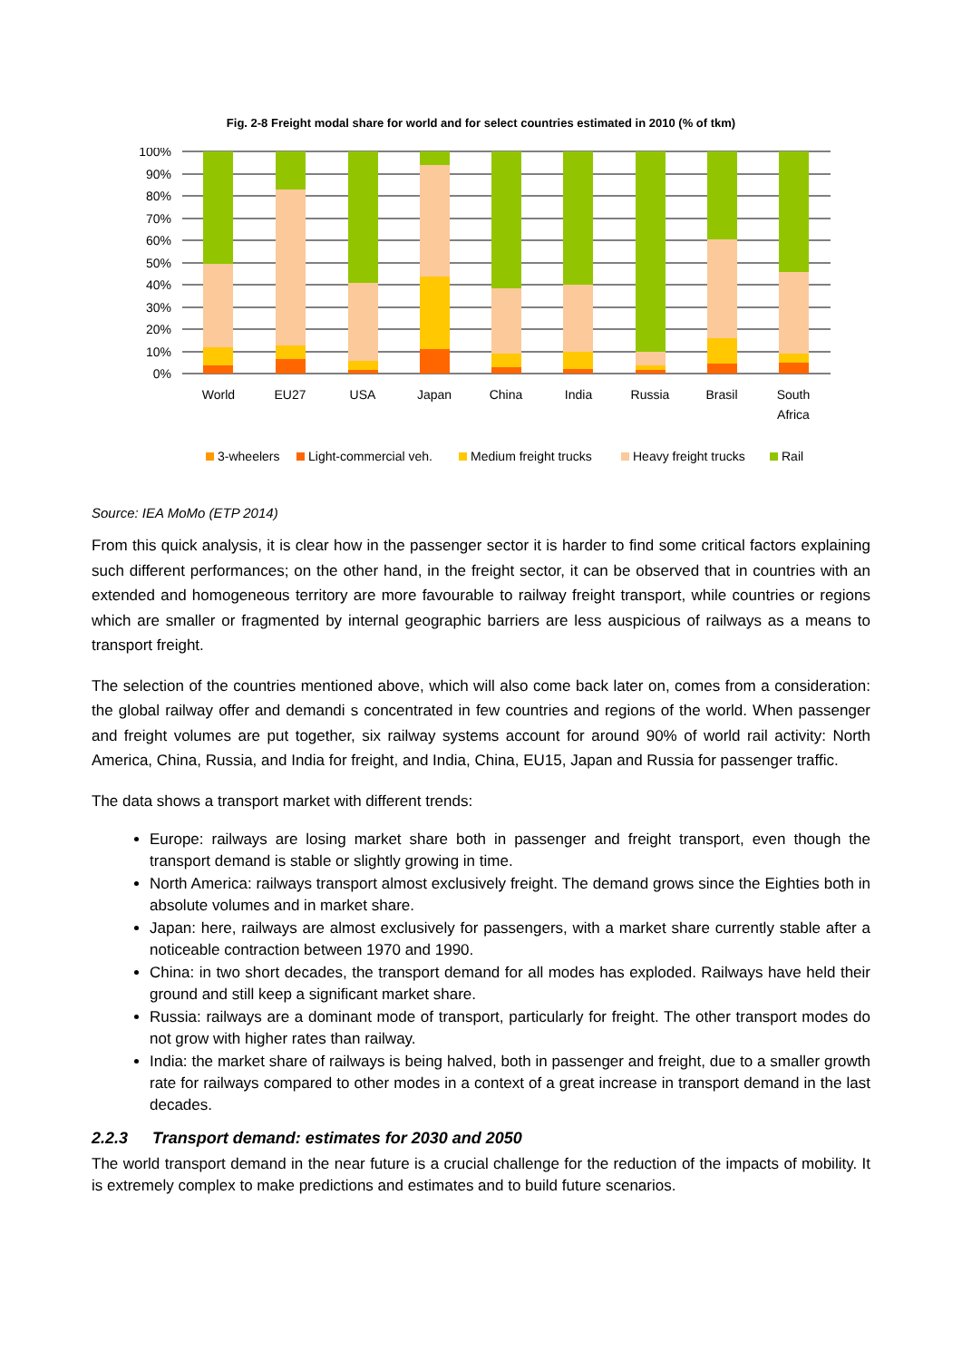Fig. 2-8 Freight modal share for world and for select countries estimated in 2010 (% of tkm)
100%
90%
80%
70%
60%
50%
40%
30%
20%
10%
0%
World
EU27
USA
Japan
China
India
Russia
Brasil
South
Africa
3-wheelers
Light-commercial veh.
Medium freight trucks
Heavy freight trucks
Rail
Source: IEA MoMo (ETP 2014)
From this quick analysis, it is clear how in the passenger sector it is harder to find some critical factors explaining such different performances; on the other hand, in the freight sector, it can be observed that in countries with an extended and homogeneous territory are more favourable to railway freight transport, while countries or regions which are smaller or fragmented by internal geographic barriers are less auspicious of railways as a means to transport freight.
The selection of the countries mentioned above, which will also come back later on, comes from a consideration: the global railway offer and demandi s concentrated in few countries and regions of the world. When passenger and freight volumes are put together, six railway systems account for around 90% of world rail activity: North America, China, Russia, and India for freight, and India, China, EU15, Japan and Russia for passenger traffic.
The data shows a transport market with different trends:
Europe: railways are losing market share both in passenger and freight transport, even though the transport demand is stable or slightly growing in time.
North America: railways transport almost exclusively freight. The demand grows since the Eighties both in absolute volumes and in market share.
Japan: here, railways are almost exclusively for passengers, with a market share currently stable after a noticeable contraction between 1970 and 1990.
China: in two short decades, the transport demand for all modes has exploded. Railways have held their ground and still keep a significant market share.
Russia: railways are a dominant mode of transport, particularly for freight. The other transport modes do not grow with higher rates than railway.
India: the market share of railways is being halved, both in passenger and freight, due to a smaller growth rate for railways compared to other modes in a context of a great increase in transport demand in the last decades.
2.2.3 Transport demand: estimates for 2030 and 2050
The world transport demand in the near future is a crucial challenge for the reduction of the impacts of mobility. It is extremely complex to make predictions and estimates and to build future scenarios.